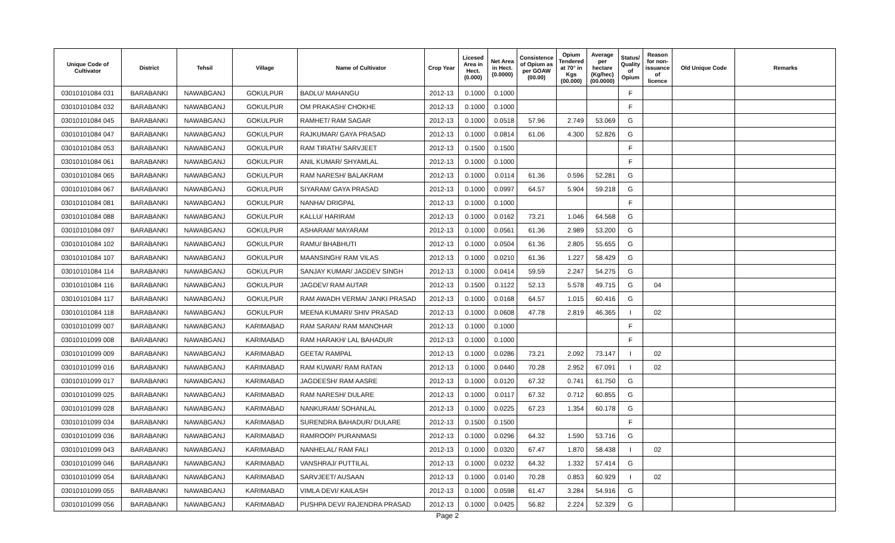| Unique Code of Cultivator | District | Tehsil | Village | Name of Cultivator | Crop Year | Licesed Area in Hect. (0.000) | Net Area in Hect. (0.0000) | Consistence of Opium as per GOAW (00.00) | Opium Tendered at 70° in Kgs (00.000) | Average per hectare (Kg/hec) (00.0000) | Status/ Quality of Opium | Reason for non-issuance of licence | Old Unique Code | Remarks |
| --- | --- | --- | --- | --- | --- | --- | --- | --- | --- | --- | --- | --- | --- | --- |
| 03010101084 031 | BARABANKI | NAWABGANJ | GOKULPUR | BADLU/ MAHANGU | 2012-13 | 0.1000 | 0.1000 | | | | F | | | |
| 03010101084 032 | BARABANKI | NAWABGANJ | GOKULPUR | OM PRAKASH/ CHOKHE | 2012-13 | 0.1000 | 0.1000 | | | | F | | | |
| 03010101084 045 | BARABANKI | NAWABGANJ | GOKULPUR | RAMHET/ RAM SAGAR | 2012-13 | 0.1000 | 0.0518 | 57.96 | 2.749 | 53.069 | G | | | |
| 03010101084 047 | BARABANKI | NAWABGANJ | GOKULPUR | RAJKUMAR/ GAYA PRASAD | 2012-13 | 0.1000 | 0.0814 | 61.06 | 4.300 | 52.826 | G | | | |
| 03010101084 053 | BARABANKI | NAWABGANJ | GOKULPUR | RAM TIRATH/ SARVJEET | 2012-13 | 0.1500 | 0.1500 | | | | F | | | |
| 03010101084 061 | BARABANKI | NAWABGANJ | GOKULPUR | ANIL KUMAR/ SHYAMLAL | 2012-13 | 0.1000 | 0.1000 | | | | F | | | |
| 03010101084 065 | BARABANKI | NAWABGANJ | GOKULPUR | RAM NARESH/ BALAKRAM | 2012-13 | 0.1000 | 0.0114 | 61.36 | 0.596 | 52.281 | G | | | |
| 03010101084 067 | BARABANKI | NAWABGANJ | GOKULPUR | SIYARAM/ GAYA PRASAD | 2012-13 | 0.1000 | 0.0997 | 64.57 | 5.904 | 59.218 | G | | | |
| 03010101084 081 | BARABANKI | NAWABGANJ | GOKULPUR | NANHA/ DRIGPAL | 2012-13 | 0.1000 | 0.1000 | | | | F | | | |
| 03010101084 088 | BARABANKI | NAWABGANJ | GOKULPUR | KALLU/ HARIRAM | 2012-13 | 0.1000 | 0.0162 | 73.21 | 1.046 | 64.568 | G | | | |
| 03010101084 097 | BARABANKI | NAWABGANJ | GOKULPUR | ASHARAM/ MAYARAM | 2012-13 | 0.1000 | 0.0561 | 61.36 | 2.989 | 53.200 | G | | | |
| 03010101084 102 | BARABANKI | NAWABGANJ | GOKULPUR | RAMU/ BHABHUTI | 2012-13 | 0.1000 | 0.0504 | 61.36 | 2.805 | 55.655 | G | | | |
| 03010101084 107 | BARABANKI | NAWABGANJ | GOKULPUR | MAANSINGH/ RAM VILAS | 2012-13 | 0.1000 | 0.0210 | 61.36 | 1.227 | 58.429 | G | | | |
| 03010101084 114 | BARABANKI | NAWABGANJ | GOKULPUR | SANJAY KUMAR/ JAGDEV SINGH | 2012-13 | 0.1000 | 0.0414 | 59.59 | 2.247 | 54.275 | G | | | |
| 03010101084 116 | BARABANKI | NAWABGANJ | GOKULPUR | JAGDEV/ RAM AUTAR | 2012-13 | 0.1500 | 0.1122 | 52.13 | 5.578 | 49.715 | G | 04 | | |
| 03010101084 117 | BARABANKI | NAWABGANJ | GOKULPUR | RAM AWADH VERMA/ JANKI PRASAD | 2012-13 | 0.1000 | 0.0168 | 64.57 | 1.015 | 60.416 | G | | | |
| 03010101084 118 | BARABANKI | NAWABGANJ | GOKULPUR | MEENA KUMARI/ SHIV PRASAD | 2012-13 | 0.1000 | 0.0608 | 47.78 | 2.819 | 46.365 | I | 02 | | |
| 03010101099 007 | BARABANKI | NAWABGANJ | KARIMABAD | RAM SARAN/ RAM MANOHAR | 2012-13 | 0.1000 | 0.1000 | | | | F | | | |
| 03010101099 008 | BARABANKI | NAWABGANJ | KARIMABAD | RAM HARAKH/ LAL BAHADUR | 2012-13 | 0.1000 | 0.1000 | | | | F | | | |
| 03010101099 009 | BARABANKI | NAWABGANJ | KARIMABAD | GEETA/ RAMPAL | 2012-13 | 0.1000 | 0.0286 | 73.21 | 2.092 | 73.147 | I | 02 | | |
| 03010101099 016 | BARABANKI | NAWABGANJ | KARIMABAD | RAM KUWAR/ RAM RATAN | 2012-13 | 0.1000 | 0.0440 | 70.28 | 2.952 | 67.091 | I | 02 | | |
| 03010101099 017 | BARABANKI | NAWABGANJ | KARIMABAD | JAGDEESH/ RAM AASRE | 2012-13 | 0.1000 | 0.0120 | 67.32 | 0.741 | 61.750 | G | | | |
| 03010101099 025 | BARABANKI | NAWABGANJ | KARIMABAD | RAM NARESH/ DULARE | 2012-13 | 0.1000 | 0.0117 | 67.32 | 0.712 | 60.855 | G | | | |
| 03010101099 028 | BARABANKI | NAWABGANJ | KARIMABAD | NANKURAM/ SOHANLAL | 2012-13 | 0.1000 | 0.0225 | 67.23 | 1.354 | 60.178 | G | | | |
| 03010101099 034 | BARABANKI | NAWABGANJ | KARIMABAD | SURENDRA BAHADUR/ DULARE | 2012-13 | 0.1500 | 0.1500 | | | | F | | | |
| 03010101099 036 | BARABANKI | NAWABGANJ | KARIMABAD | RAMROOP/ PURANMASI | 2012-13 | 0.1000 | 0.0296 | 64.32 | 1.590 | 53.716 | G | | | |
| 03010101099 043 | BARABANKI | NAWABGANJ | KARIMABAD | NANHELAL/ RAM FALI | 2012-13 | 0.1000 | 0.0320 | 67.47 | 1.870 | 58.438 | I | 02 | | |
| 03010101099 046 | BARABANKI | NAWABGANJ | KARIMABAD | VANSHRAJ/ PUTTILAL | 2012-13 | 0.1000 | 0.0232 | 64.32 | 1.332 | 57.414 | G | | | |
| 03010101099 054 | BARABANKI | NAWABGANJ | KARIMABAD | SARVJEET/ AUSAAN | 2012-13 | 0.1000 | 0.0140 | 70.28 | 0.853 | 60.929 | I | 02 | | |
| 03010101099 055 | BARABANKI | NAWABGANJ | KARIMABAD | VIMLA DEVI/ KAILASH | 2012-13 | 0.1000 | 0.0598 | 61.47 | 3.284 | 54.916 | G | | | |
| 03010101099 056 | BARABANKI | NAWABGANJ | KARIMABAD | PUSHPA DEVI/ RAJENDRA PRASAD | 2012-13 | 0.1000 | 0.0425 | 56.82 | 2.224 | 52.329 | G | | | |
Page 2